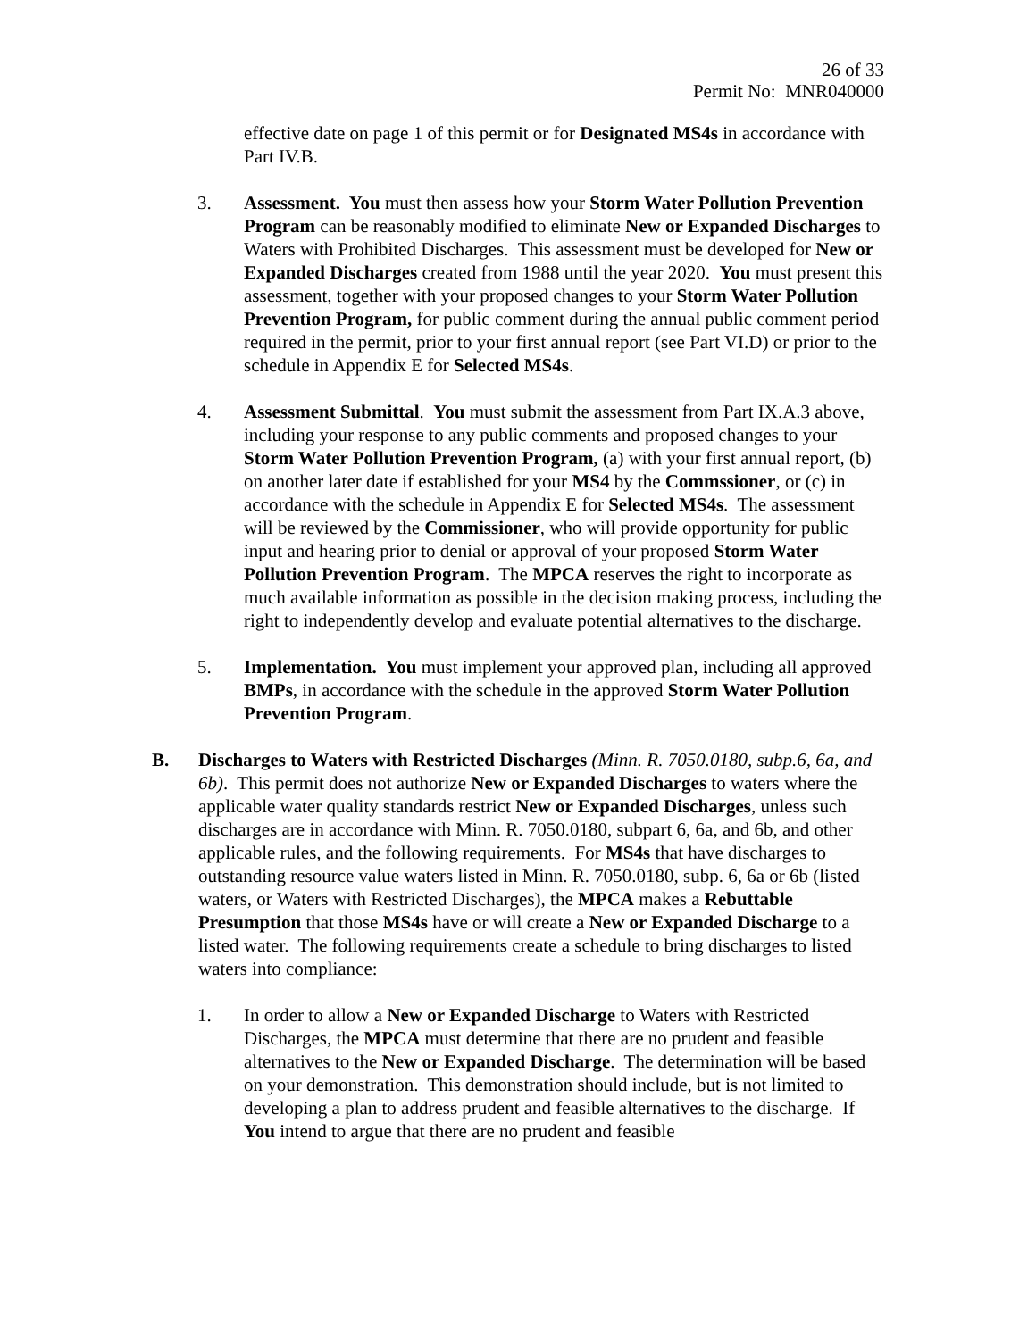26 of 33
Permit No: MNR040000
effective date on page 1 of this permit or for Designated MS4s in accordance with Part IV.B.
3. Assessment. You must then assess how your Storm Water Pollution Prevention Program can be reasonably modified to eliminate New or Expanded Discharges to Waters with Prohibited Discharges. This assessment must be developed for New or Expanded Discharges created from 1988 until the year 2020. You must present this assessment, together with your proposed changes to your Storm Water Pollution Prevention Program, for public comment during the annual public comment period required in the permit, prior to your first annual report (see Part VI.D) or prior to the schedule in Appendix E for Selected MS4s.
4. Assessment Submittal. You must submit the assessment from Part IX.A.3 above, including your response to any public comments and proposed changes to your Storm Water Pollution Prevention Program, (a) with your first annual report, (b) on another later date if established for your MS4 by the Commssioner, or (c) in accordance with the schedule in Appendix E for Selected MS4s. The assessment will be reviewed by the Commissioner, who will provide opportunity for public input and hearing prior to denial or approval of your proposed Storm Water Pollution Prevention Program. The MPCA reserves the right to incorporate as much available information as possible in the decision making process, including the right to independently develop and evaluate potential alternatives to the discharge.
5. Implementation. You must implement your approved plan, including all approved BMPs, in accordance with the schedule in the approved Storm Water Pollution Prevention Program.
B. Discharges to Waters with Restricted Discharges (Minn. R. 7050.0180, subp.6, 6a, and 6b). This permit does not authorize New or Expanded Discharges to waters where the applicable water quality standards restrict New or Expanded Discharges, unless such discharges are in accordance with Minn. R. 7050.0180, subpart 6, 6a, and 6b, and other applicable rules, and the following requirements. For MS4s that have discharges to outstanding resource value waters listed in Minn. R. 7050.0180, subp. 6, 6a or 6b (listed waters, or Waters with Restricted Discharges), the MPCA makes a Rebuttable Presumption that those MS4s have or will create a New or Expanded Discharge to a listed water. The following requirements create a schedule to bring discharges to listed waters into compliance:
1. In order to allow a New or Expanded Discharge to Waters with Restricted Discharges, the MPCA must determine that there are no prudent and feasible alternatives to the New or Expanded Discharge. The determination will be based on your demonstration. This demonstration should include, but is not limited to developing a plan to address prudent and feasible alternatives to the discharge. If You intend to argue that there are no prudent and feasible